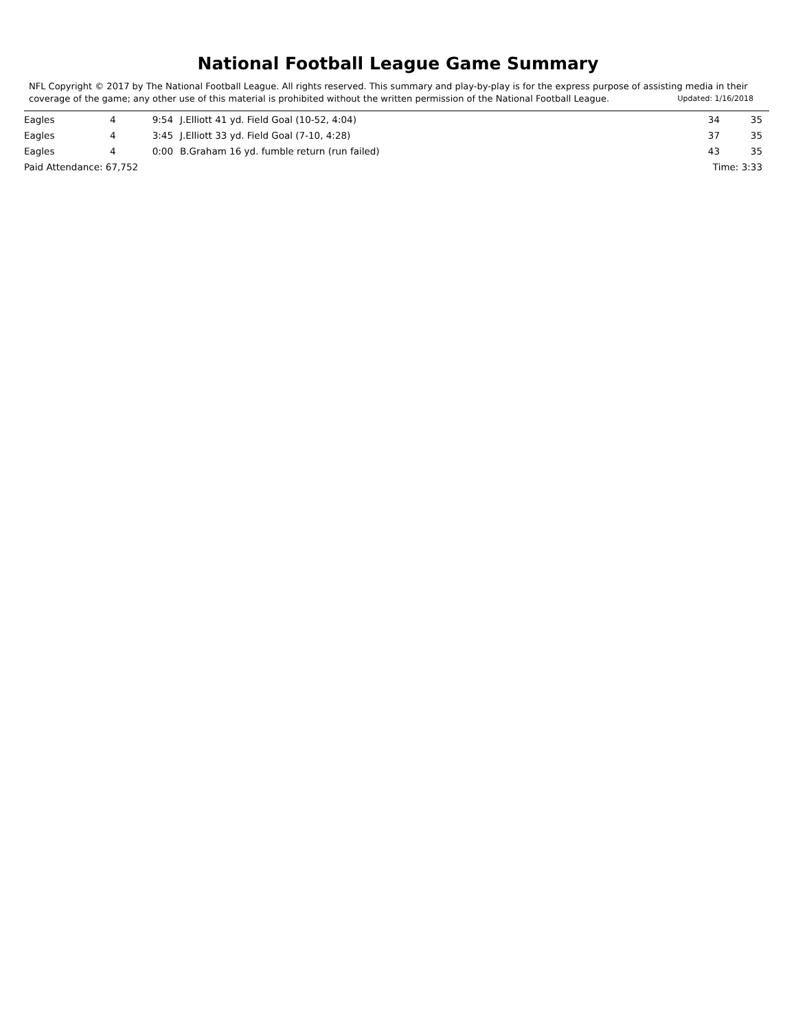National Football League Game Summary
NFL Copyright © 2017 by The National Football League. All rights reserved. This summary and play-by-play is for the express purpose of assisting media in their coverage of the game; any other use of this material is prohibited without the written permission of the National Football League. Updated: 1/16/2018
| Eagles | 4 | 9:54 | J.Elliott 41 yd. Field Goal (10-52, 4:04) | 34 | 35 |
| Eagles | 4 | 3:45 | J.Elliott 33 yd. Field Goal (7-10, 4:28) | 37 | 35 |
| Eagles | 4 | 0:00 | B.Graham 16 yd. fumble return (run failed) | 43 | 35 |
| Paid Attendance: 67,752 | | | | Time: 3:33 | |